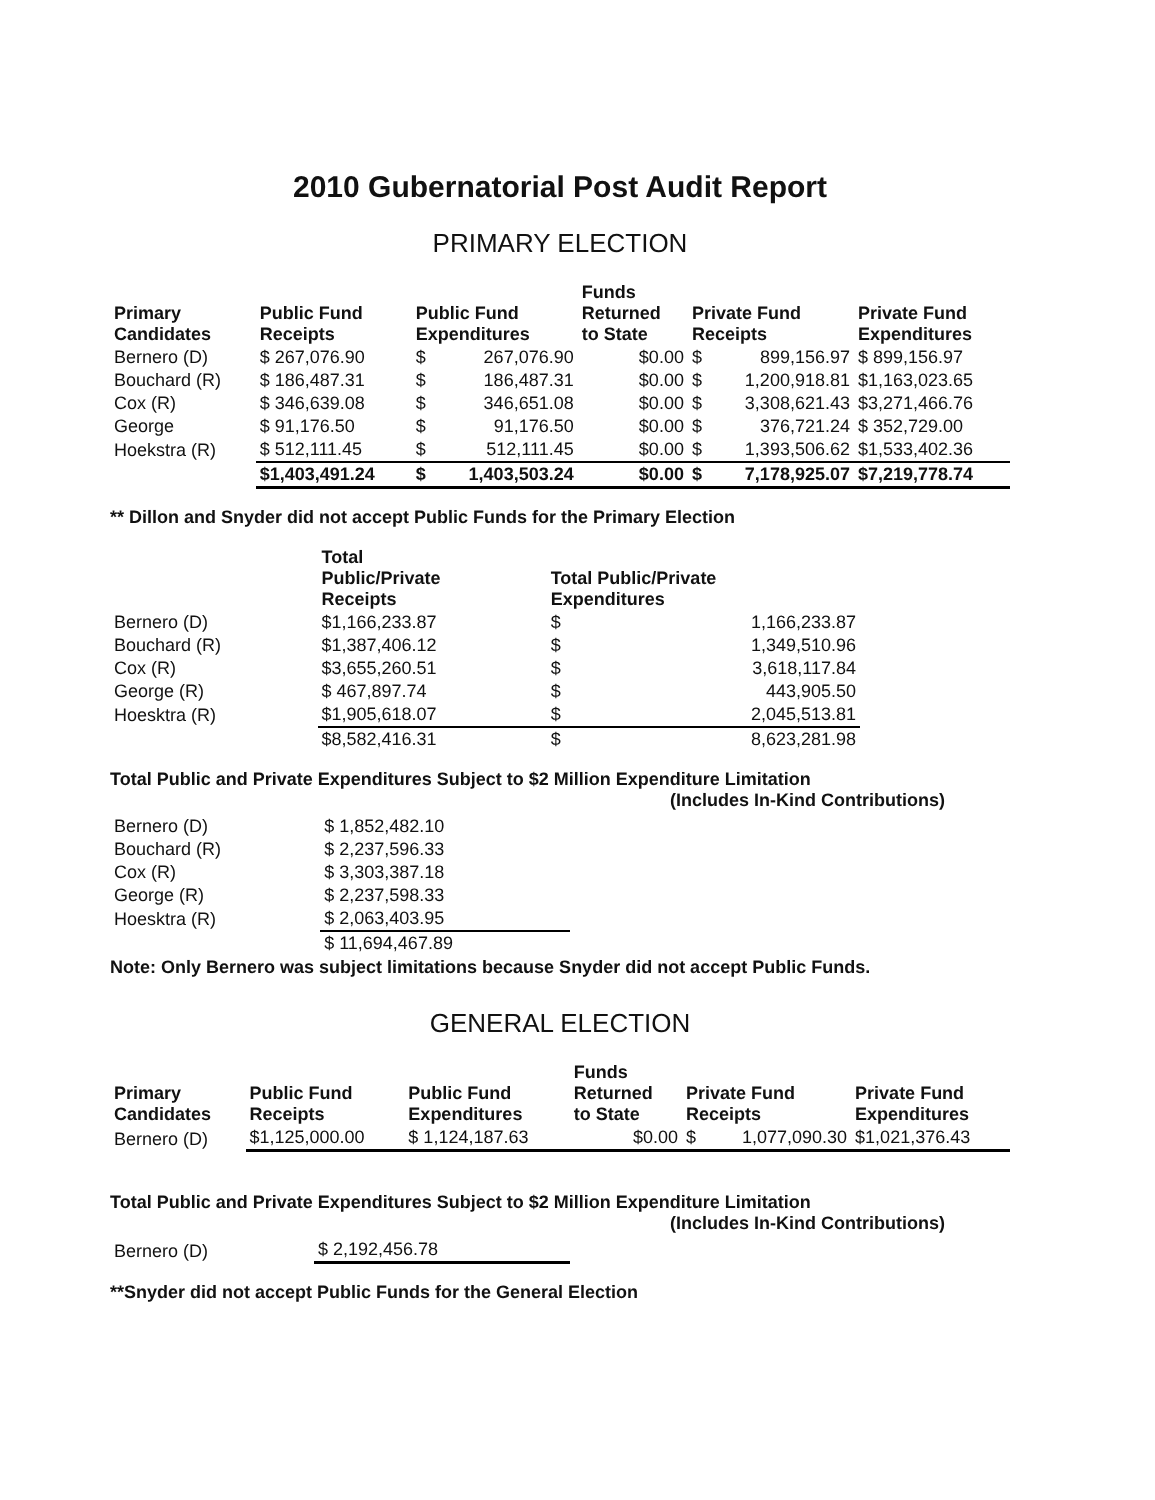2010 Gubernatorial Post Audit Report
PRIMARY ELECTION
| Primary Candidates | Public Fund Receipts | Public Fund Expenditures | | Funds Returned to State | Private Fund Receipts | | Private Fund Expenditures |
| --- | --- | --- | --- | --- | --- | --- | --- |
| Bernero (D) | $ 267,076.90 | $ | 267,076.90 | $0.00 | $ | 899,156.97 | $ 899,156.97 |
| Bouchard (R) | $ 186,487.31 | $ | 186,487.31 | $0.00 | $ | 1,200,918.81 | $1,163,023.65 |
| Cox (R) | $ 346,639.08 | $ | 346,651.08 | $0.00 | $ | 3,308,621.43 | $3,271,466.76 |
| George | $ 91,176.50 | $ | 91,176.50 | $0.00 | $ | 376,721.24 | $ 352,729.00 |
| Hoekstra (R) | $ 512,111.45 | $ | 512,111.45 | $0.00 | $ | 1,393,506.62 | $1,533,402.36 |
| | $1,403,491.24 | $ | 1,403,503.24 | $0.00 | $ | 7,178,925.07 | $7,219,778.74 |
** Dillon and Snyder did not accept Public Funds for the Primary Election
| | Total Public/Private Receipts | Total Public/Private Expenditures | |
| --- | --- | --- | --- |
| Bernero (D) | $1,166,233.87 | $ | 1,166,233.87 |
| Bouchard (R) | $1,387,406.12 | $ | 1,349,510.96 |
| Cox (R) | $3,655,260.51 | $ | 3,618,117.84 |
| George (R) | $ 467,897.74 | $ | 443,905.50 |
| Hoesktra (R) | $1,905,618.07 | $ | 2,045,513.81 |
| | $8,582,416.31 | $ | 8,623,281.98 |
Total Public and Private Expenditures Subject to $2 Million Expenditure Limitation
(Includes In-Kind Contributions)
| Bernero (D) | $ 1,852,482.10 |
| Bouchard (R) | $ 2,237,596.33 |
| Cox (R) | $ 3,303,387.18 |
| George (R) | $ 2,237,598.33 |
| Hoesktra (R) | $ 2,063,403.95 |
| | $ 11,694,467.89 |
Note: Only Bernero was subject limitations because Snyder did not accept Public Funds.
GENERAL ELECTION
| Primary Candidates | Public Fund Receipts | Public Fund Expenditures | Funds Returned to State | Private Fund Receipts | | Private Fund Expenditures |
| --- | --- | --- | --- | --- | --- | --- |
| Bernero (D) | $1,125,000.00 | $ 1,124,187.63 | $0.00 | $ | 1,077,090.30 | $1,021,376.43 |
Total Public and Private Expenditures Subject to $2 Million Expenditure Limitation
(Includes In-Kind Contributions)
| Bernero (D) | $ 2,192,456.78 |
**Snyder did not accept Public Funds for the General Election